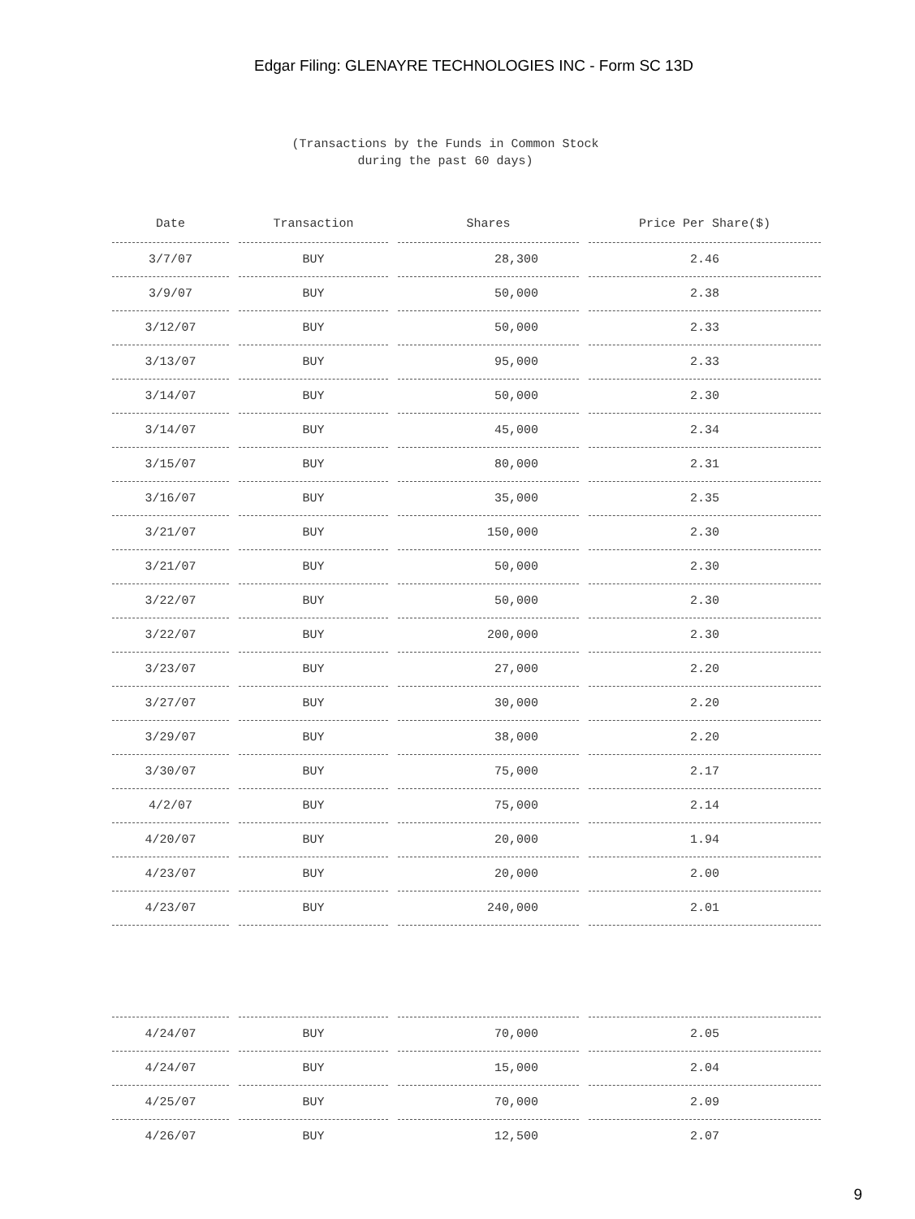Edgar Filing: GLENAYRE TECHNOLOGIES INC - Form SC 13D
(Transactions by the Funds in Common Stock
during the past 60 days)
| Date | Transaction | Shares | Price Per Share($) |
| --- | --- | --- | --- |
| 3/7/07 | BUY | 28,300 | 2.46 |
| 3/9/07 | BUY | 50,000 | 2.38 |
| 3/12/07 | BUY | 50,000 | 2.33 |
| 3/13/07 | BUY | 95,000 | 2.33 |
| 3/14/07 | BUY | 50,000 | 2.30 |
| 3/14/07 | BUY | 45,000 | 2.34 |
| 3/15/07 | BUY | 80,000 | 2.31 |
| 3/16/07 | BUY | 35,000 | 2.35 |
| 3/21/07 | BUY | 150,000 | 2.30 |
| 3/21/07 | BUY | 50,000 | 2.30 |
| 3/22/07 | BUY | 50,000 | 2.30 |
| 3/22/07 | BUY | 200,000 | 2.30 |
| 3/23/07 | BUY | 27,000 | 2.20 |
| 3/27/07 | BUY | 30,000 | 2.20 |
| 3/29/07 | BUY | 38,000 | 2.20 |
| 3/30/07 | BUY | 75,000 | 2.17 |
| 4/2/07 | BUY | 75,000 | 2.14 |
| 4/20/07 | BUY | 20,000 | 1.94 |
| 4/23/07 | BUY | 20,000 | 2.00 |
| 4/23/07 | BUY | 240,000 | 2.01 |
| 4/24/07 | BUY | 70,000 | 2.05 |
| 4/24/07 | BUY | 15,000 | 2.04 |
| 4/25/07 | BUY | 70,000 | 2.09 |
| 4/26/07 | BUY | 12,500 | 2.07 |
9